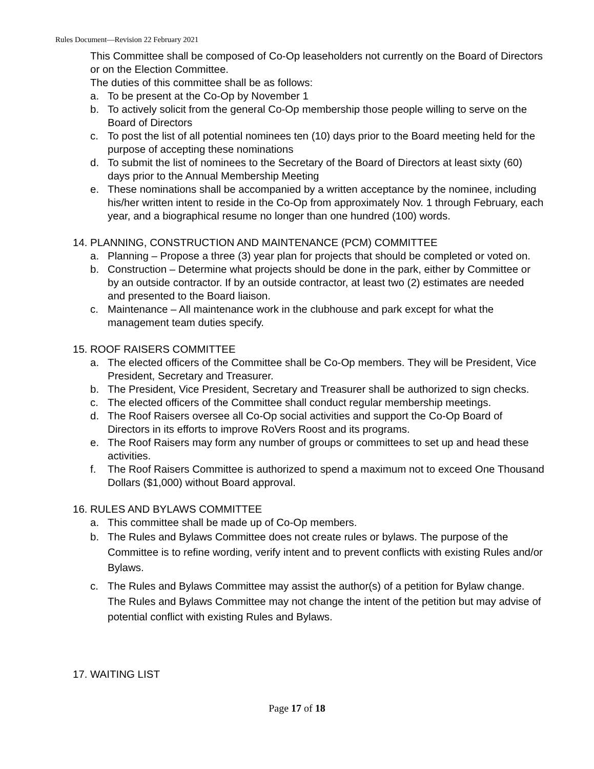Rules Document—Revision 22 February 2021
This Committee shall be composed of Co-Op leaseholders not currently on the Board of Directors or on the Election Committee.
The duties of this committee shall be as follows:
a. To be present at the Co-Op by November 1
b. To actively solicit from the general Co-Op membership those people willing to serve on the Board of Directors
c. To post the list of all potential nominees ten (10) days prior to the Board meeting held for the purpose of accepting these nominations
d. To submit the list of nominees to the Secretary of the Board of Directors at least sixty (60) days prior to the Annual Membership Meeting
e. These nominations shall be accompanied by a written acceptance by the nominee, including his/her written intent to reside in the Co-Op from approximately Nov. 1 through February, each year, and a biographical resume no longer than one hundred (100) words.
14. PLANNING, CONSTRUCTION AND MAINTENANCE (PCM) COMMITTEE
a. Planning – Propose a three (3) year plan for projects that should be completed or voted on.
b. Construction – Determine what projects should be done in the park, either by Committee or by an outside contractor. If by an outside contractor, at least two (2) estimates are needed and presented to the Board liaison.
c. Maintenance – All maintenance work in the clubhouse and park except for what the management team duties specify.
15. ROOF RAISERS COMMITTEE
a. The elected officers of the Committee shall be Co-Op members. They will be President, Vice President, Secretary and Treasurer.
b. The President, Vice President, Secretary and Treasurer shall be authorized to sign checks.
c. The elected officers of the Committee shall conduct regular membership meetings.
d. The Roof Raisers oversee all Co-Op social activities and support the Co-Op Board of Directors in its efforts to improve RoVers Roost and its programs.
e. The Roof Raisers may form any number of groups or committees to set up and head these activities.
f. The Roof Raisers Committee is authorized to spend a maximum not to exceed One Thousand Dollars ($1,000) without Board approval.
16. RULES AND BYLAWS COMMITTEE
a. This committee shall be made up of Co-Op members.
b. The Rules and Bylaws Committee does not create rules or bylaws. The purpose of the Committee is to refine wording, verify intent and to prevent conflicts with existing Rules and/or Bylaws.
c. The Rules and Bylaws Committee may assist the author(s) of a petition for Bylaw change. The Rules and Bylaws Committee may not change the intent of the petition but may advise of potential conflict with existing Rules and Bylaws.
17. WAITING LIST
Page 17 of 18